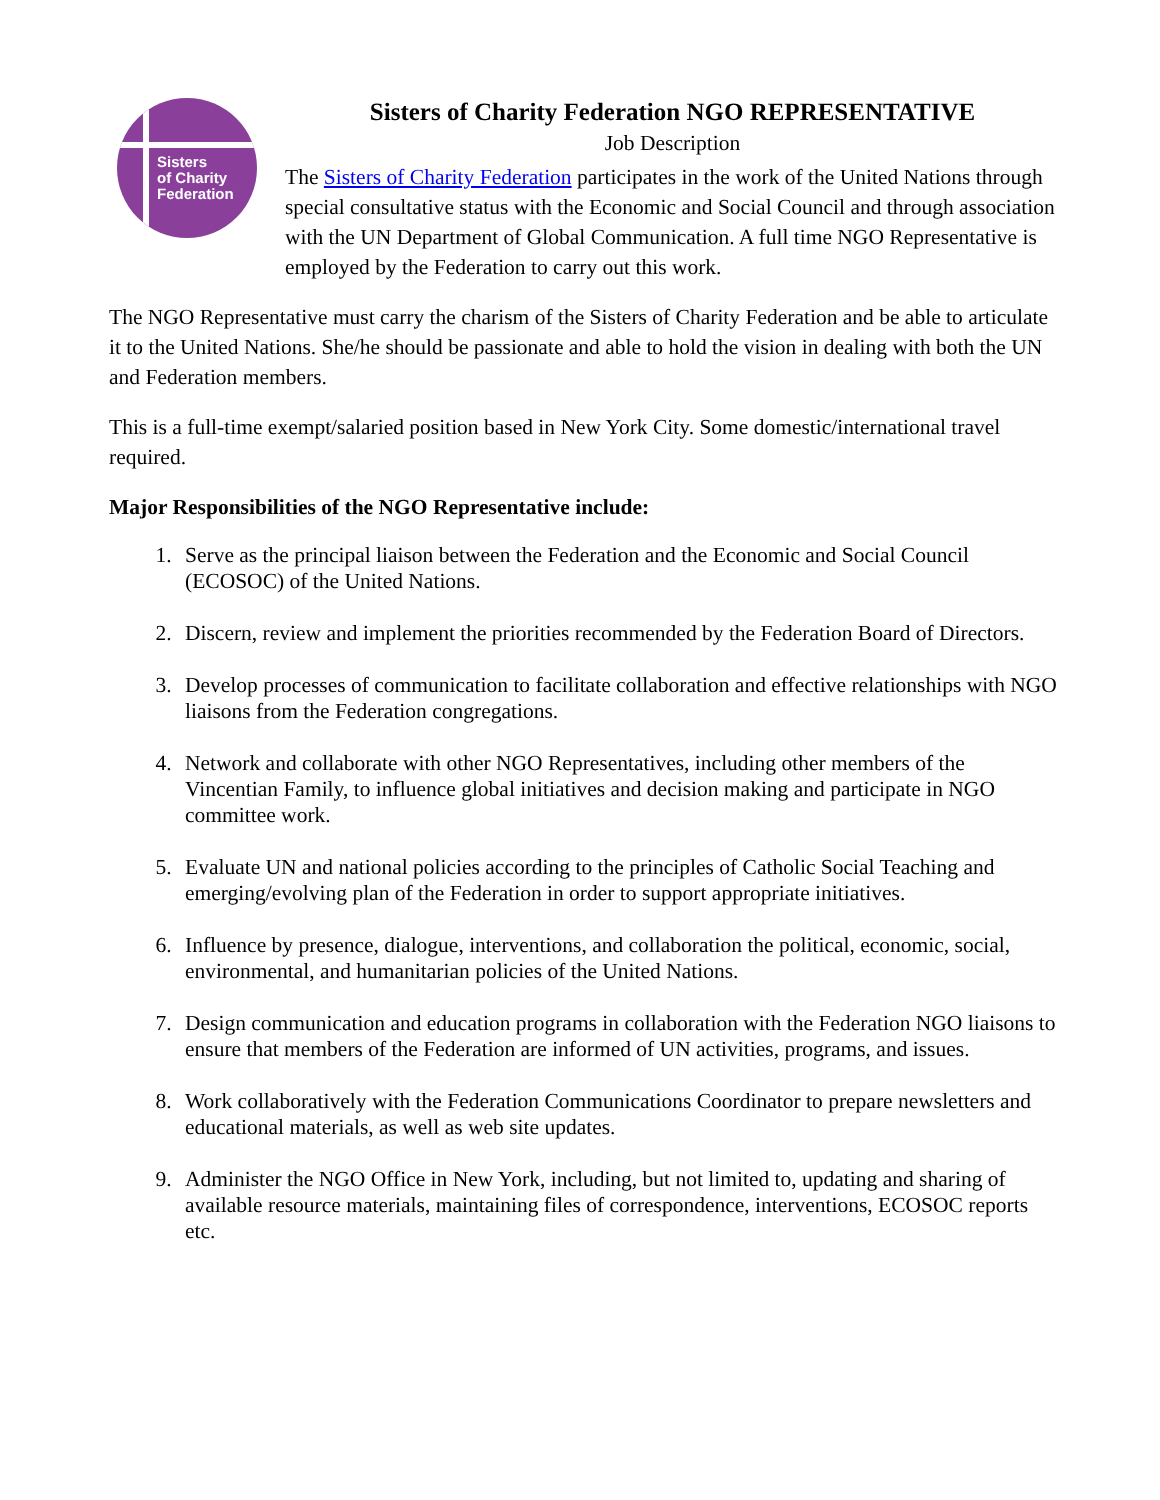Sisters
of Charity
Federation
Sisters of Charity Federation NGO REPRESENTATIVE
Job Description
The Sisters of Charity Federation participates in the work of the United Nations through special consultative status with the Economic and Social Council and through association with the UN Department of Global Communication. A full time NGO Representative is employed by the Federation to carry out this work.
The NGO Representative must carry the charism of the Sisters of Charity Federation and be able to articulate it to the United Nations. She/he should be passionate and able to hold the vision in dealing with both the UN and Federation members.
This is a full-time exempt/salaried position based in New York City. Some domestic/international travel required.
Major Responsibilities of the NGO Representative include:
1. Serve as the principal liaison between the Federation and the Economic and Social Council (ECOSOC) of the United Nations.
2. Discern, review and implement the priorities recommended by the Federation Board of Directors.
3. Develop processes of communication to facilitate collaboration and effective relationships with NGO liaisons from the Federation congregations.
4. Network and collaborate with other NGO Representatives, including other members of the Vincentian Family, to influence global initiatives and decision making and participate in NGO committee work.
5. Evaluate UN and national policies according to the principles of Catholic Social Teaching and emerging/evolving plan of the Federation in order to support appropriate initiatives.
6. Influence by presence, dialogue, interventions, and collaboration the political, economic, social, environmental, and humanitarian policies of the United Nations.
7. Design communication and education programs in collaboration with the Federation NGO liaisons to ensure that members of the Federation are informed of UN activities, programs, and issues.
8. Work collaboratively with the Federation Communications Coordinator to prepare newsletters and educational materials, as well as web site updates.
9. Administer the NGO Office in New York, including, but not limited to, updating and sharing of available resource materials, maintaining files of correspondence, interventions, ECOSOC reports etc.